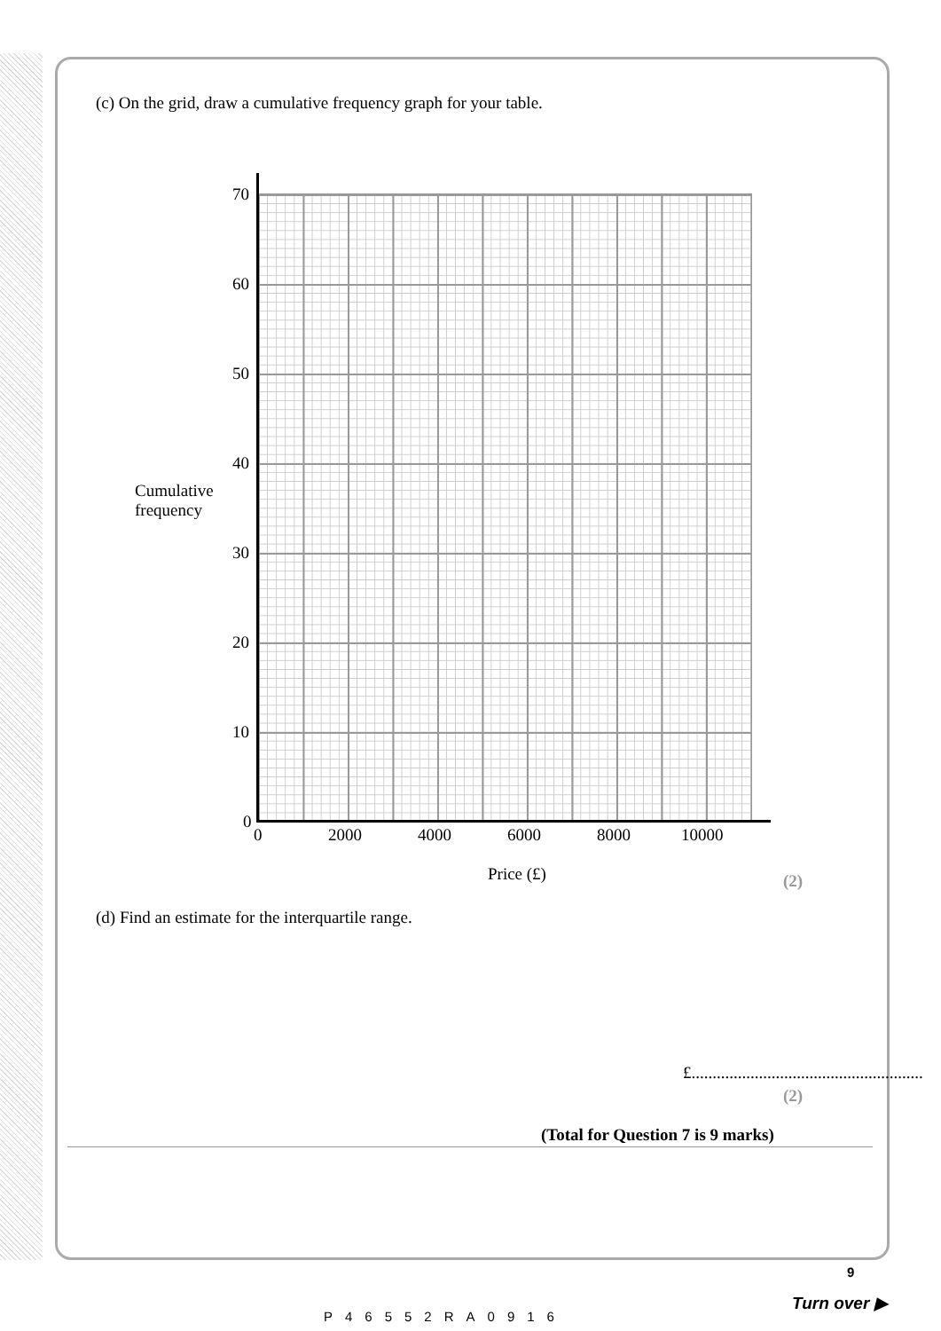(c) On the grid, draw a cumulative frequency graph for your table.
70
60
50
40
Cumulative
frequency
30
20
10
0
0 2000 4000 6000 8000 10000
Price (£) (2)
(d) Find an estimate for the interquartile range.
£.......................................................
(2)
(Total for Question 7 is 9 marks)
P46552RA0916
9
Turn over ▶